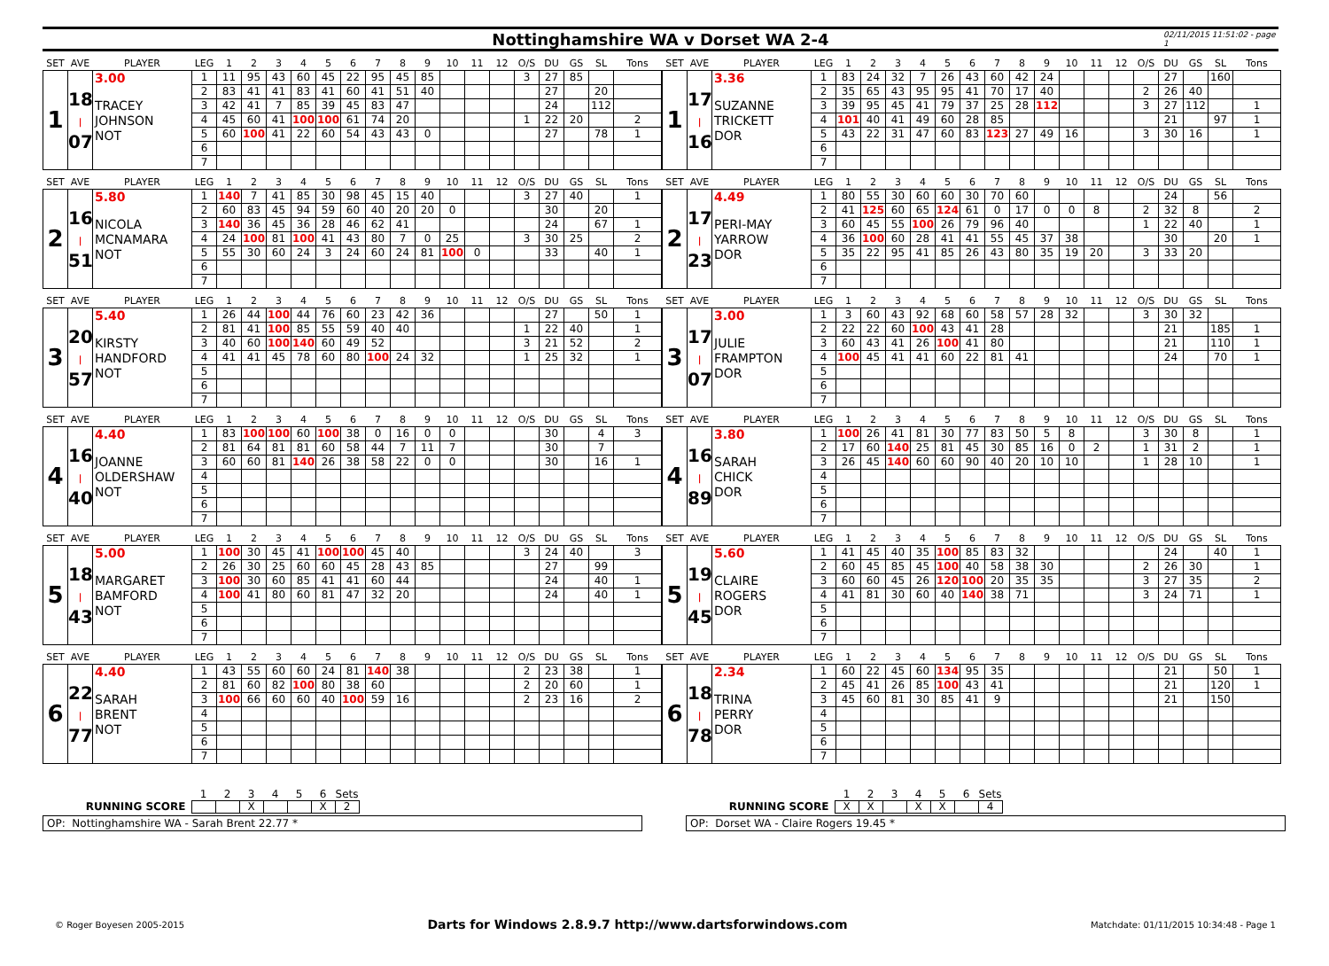Nottinghamshire WA v Dorset WA 2-4 02/11/2015 11:51:02 - page 1
| SET | AVE | PLAYER | LEG | 1 | 2 | 3 | 4 | 5 | 6 | 7 | 8 | 9 | 10 | 11 | 12 | O/S | DU | GS | SL | Tons |
| --- | --- | --- | --- | --- | --- | --- | --- | --- | --- | --- | --- | --- | --- | --- | --- | --- | --- | --- | --- | --- |
| 1 | 18 / 07 | 3.00 TRACEY JOHNSON NOT | 1 | 11 | 95 | 43 | 60 | 45 | 22 | 95 | 45 | 85 | | | | 3 | 27 | 85 | | |
| | | | 2 | 83 | 41 | 41 | 83 | 41 | 60 | 41 | 51 | 40 | | | | | 27 | | 20 | |
| | | | 3 | 42 | 41 | 7 | 85 | 39 | 45 | 83 | 47 | | | | | | 24 | | 112 | |
| | | | 4 | 45 | 60 | 41 | 100 | 100 | 61 | 74 | 20 | | | | | 1 | 22 | 20 | | 2 |
| | | | 5 | 60 | 100 | 41 | 22 | 60 | 54 | 43 | 43 | 0 | | | | | 27 | | 78 | 1 |
| | | | 6 | | | | | | | | | | | | | | | | | |
| | | | 7 | | | | | | | | | | | | | | | | | |
| SET | AVE | PLAYER | LEG | 1 | 2 | 3 | 4 | 5 | 6 | 7 | 8 | 9 | 10 | 11 | 12 | O/S | DU | GS | SL | Tons |
| --- | --- | --- | --- | --- | --- | --- | --- | --- | --- | --- | --- | --- | --- | --- | --- | --- | --- | --- | --- | --- |
| 1 | 17 / 16 | 3.36 SUZANNE TRICKETT DOR | 1 | 83 | 24 | 32 | 7 | 26 | 43 | 60 | 42 | 24 | | | | | 27 | | 160 | |
| | | | 2 | 35 | 65 | 43 | 95 | 95 | 41 | 70 | 17 | 40 | | | | 2 | 26 | 40 | | |
| | | | 3 | 39 | 95 | 45 | 41 | 79 | 37 | 25 | 28 | 112 | | | | 3 | 27 | 112 | | 1 |
| | | | 4 | 101 | 40 | 41 | 49 | 60 | 28 | 85 | | | | | | | 21 | | 97 | 1 |
| | | | 5 | 43 | 22 | 31 | 47 | 60 | 83 | 123 | 27 | 49 | 16 | | | 3 | 30 | 16 | | 1 |
| | | | 6 | | | | | | | | | | | | | | | | | |
| | | | 7 | | | | | | | | | | | | | | | | | |
| SET | AVE | PLAYER | LEG | 1 | 2 | 3 | 4 | 5 | 6 | 7 | 8 | 9 | 10 | 11 | 12 | O/S | DU | GS | SL | Tons |
| --- | --- | --- | --- | --- | --- | --- | --- | --- | --- | --- | --- | --- | --- | --- | --- | --- | --- | --- | --- | --- |
| 2 | 16 / 51 | 5.80 NICOLA MCNAMARA NOT | 1 | 140 | 7 | 41 | 85 | 30 | 98 | 45 | 15 | 40 | | | | 3 | 27 | 40 | | 1 |
| | | | 2 | 60 | 83 | 45 | 94 | 59 | 60 | 40 | 20 | 20 | 0 | | | | 30 | | 20 | |
| | | | 3 | 140 | 36 | 45 | 36 | 28 | 46 | 62 | 41 | | | | | | 24 | | 67 | 1 |
| | | | 4 | 24 | 100 | 81 | 100 | 41 | 43 | 80 | 7 | 0 | 25 | | | 3 | 30 | 25 | | 2 |
| | | | 5 | 55 | 30 | 60 | 24 | 3 | 24 | 60 | 24 | 81 | 100 | 0 | | | 33 | | 40 | 1 |
| | | | 6 | | | | | | | | | | | | | | | | | |
| | | | 7 | | | | | | | | | | | | | | | | | |
| SET | AVE | PLAYER | LEG | 1 | 2 | 3 | 4 | 5 | 6 | 7 | 8 | 9 | 10 | 11 | 12 | O/S | DU | GS | SL | Tons |
| --- | --- | --- | --- | --- | --- | --- | --- | --- | --- | --- | --- | --- | --- | --- | --- | --- | --- | --- | --- | --- |
| 2 | 17 / 23 | 4.49 PERI-MAY YARROW DOR | 1 | 80 | 55 | 30 | 60 | 60 | 30 | 70 | 60 | | | | | | 24 | | 56 | |
| | | | 2 | 41 | 125 | 60 | 65 | 124 | 61 | 0 | 17 | 0 | 0 | 8 | | 2 | 32 | 8 | | 2 |
| | | | 3 | 60 | 45 | 55 | 100 | 26 | 79 | 96 | 40 | | | | | 1 | 22 | 40 | | 1 |
| | | | 4 | 36 | 100 | 60 | 28 | 41 | 41 | 55 | 45 | 37 | 38 | | | | 30 | | 20 | 1 |
| | | | 5 | 35 | 22 | 95 | 41 | 85 | 26 | 43 | 80 | 35 | 19 | 20 | | 3 | 33 | 20 | | |
| | | | 6 | | | | | | | | | | | | | | | | | |
| | | | 7 | | | | | | | | | | | | | | | | | |
| SET | AVE | PLAYER | LEG | 1 | 2 | 3 | 4 | 5 | 6 | 7 | 8 | 9 | 10 | 11 | 12 | O/S | DU | GS | SL | Tons |
| --- | --- | --- | --- | --- | --- | --- | --- | --- | --- | --- | --- | --- | --- | --- | --- | --- | --- | --- | --- | --- |
| 3 | 20 / 57 | 5.40 KIRSTY HANDFORD NOT | 1 | 26 | 44 | 100 | 44 | 76 | 60 | 23 | 42 | 36 | | | | | 27 | | 50 | 1 |
| | | | 2 | 81 | 41 | 100 | 85 | 55 | 59 | 40 | 40 | | | | | 1 | 22 | 40 | | 1 |
| | | | 3 | 40 | 60 | 100 | 140 | 60 | 49 | 52 | | | | | | 3 | 21 | 52 | | 2 |
| | | | 4 | 41 | 41 | 45 | 78 | 60 | 80 | 100 | 24 | 32 | | | | 1 | 25 | 32 | | 1 |
| | | | 5 | | | | | | | | | | | | | | | | | |
| | | | 6 | | | | | | | | | | | | | | | | | |
| | | | 7 | | | | | | | | | | | | | | | | | |
| SET | AVE | PLAYER | LEG | 1 | 2 | 3 | 4 | 5 | 6 | 7 | 8 | 9 | 10 | 11 | 12 | O/S | DU | GS | SL | Tons |
| --- | --- | --- | --- | --- | --- | --- | --- | --- | --- | --- | --- | --- | --- | --- | --- | --- | --- | --- | --- | --- |
| 3 | 17 / 07 | 3.00 JULIE FRAMPTON DOR | 1 | 3 | 60 | 43 | 92 | 68 | 60 | 58 | 57 | 28 | 32 | | | 3 | 30 | 32 | | |
| | | | 2 | 22 | 22 | 60 | 100 | 43 | 41 | 28 | | | | | | | 21 | | 185 | 1 |
| | | | 3 | 60 | 43 | 41 | 26 | 100 | 41 | 80 | | | | | | | 21 | | 110 | 1 |
| | | | 4 | 100 | 45 | 41 | 41 | 60 | 22 | 81 | 41 | | | | | | 24 | | 70 | 1 |
| | | | 5 | | | | | | | | | | | | | | | | | |
| | | | 6 | | | | | | | | | | | | | | | | | |
| | | | 7 | | | | | | | | | | | | | | | | | |
| SET | AVE | PLAYER | LEG | 1 | 2 | 3 | 4 | 5 | 6 | 7 | 8 | 9 | 10 | 11 | 12 | O/S | DU | GS | SL | Tons |
| --- | --- | --- | --- | --- | --- | --- | --- | --- | --- | --- | --- | --- | --- | --- | --- | --- | --- | --- | --- | --- |
| 4 | 16 / 40 | 4.40 JOANNE OLDERSHAW NOT | 1 | 83 | 100 | 100 | 60 | 100 | 38 | 0 | 16 | 0 | 0 | | | | 30 | | 4 | 3 |
| | | | 2 | 81 | 64 | 81 | 81 | 60 | 58 | 44 | 7 | 11 | 7 | | | | 30 | | 7 | |
| | | | 3 | 60 | 60 | 81 | 140 | 26 | 38 | 58 | 22 | 0 | 0 | | | | 30 | | 16 | 1 |
| | | | 4 | | | | | | | | | | | | | | | | | |
| | | | 5 | | | | | | | | | | | | | | | | | |
| | | | 6 | | | | | | | | | | | | | | | | | |
| | | | 7 | | | | | | | | | | | | | | | | | |
| SET | AVE | PLAYER | LEG | 1 | 2 | 3 | 4 | 5 | 6 | 7 | 8 | 9 | 10 | 11 | 12 | O/S | DU | GS | SL | Tons |
| --- | --- | --- | --- | --- | --- | --- | --- | --- | --- | --- | --- | --- | --- | --- | --- | --- | --- | --- | --- | --- |
| 4 | 16 / 89 | 3.80 SARAH CHICK DOR | 1 | 100 | 26 | 41 | 81 | 30 | 77 | 83 | 50 | 5 | 8 | | | 3 | 30 | 8 | | 1 |
| | | | 2 | 17 | 60 | 140 | 25 | 81 | 45 | 30 | 85 | 16 | 0 | 2 | | 1 | 31 | 2 | | 1 |
| | | | 3 | 26 | 45 | 140 | 60 | 60 | 90 | 40 | 20 | 10 | 10 | | | 1 | 28 | 10 | | 1 |
| | | | 4 | | | | | | | | | | | | | | | | | |
| | | | 5 | | | | | | | | | | | | | | | | | |
| | | | 6 | | | | | | | | | | | | | | | | | |
| | | | 7 | | | | | | | | | | | | | | | | | |
| SET | AVE | PLAYER | LEG | 1 | 2 | 3 | 4 | 5 | 6 | 7 | 8 | 9 | 10 | 11 | 12 | O/S | DU | GS | SL | Tons |
| --- | --- | --- | --- | --- | --- | --- | --- | --- | --- | --- | --- | --- | --- | --- | --- | --- | --- | --- | --- | --- |
| 5 | 18 / 43 | 5.00 MARGARET BAMFORD NOT | 1 | 100 | 30 | 45 | 41 | 100 | 100 | 45 | 40 | | | | | 3 | 24 | 40 | | 3 |
| | | | 2 | 26 | 30 | 25 | 60 | 60 | 45 | 28 | 43 | 85 | | | | | 27 | | 99 | |
| | | | 3 | 100 | 30 | 60 | 85 | 41 | 41 | 60 | 44 | | | | | | 24 | | 40 | 1 |
| | | | 4 | 100 | 41 | 80 | 60 | 81 | 47 | 32 | 20 | | | | | | 24 | | 40 | 1 |
| | | | 5 | | | | | | | | | | | | | | | | | |
| | | | 6 | | | | | | | | | | | | | | | | | |
| | | | 7 | | | | | | | | | | | | | | | | | |
| SET | AVE | PLAYER | LEG | 1 | 2 | 3 | 4 | 5 | 6 | 7 | 8 | 9 | 10 | 11 | 12 | O/S | DU | GS | SL | Tons |
| --- | --- | --- | --- | --- | --- | --- | --- | --- | --- | --- | --- | --- | --- | --- | --- | --- | --- | --- | --- | --- |
| 5 | 19 / 45 | 5.60 CLAIRE ROGERS DOR | 1 | 41 | 45 | 40 | 35 | 100 | 85 | 83 | 32 | | | | | | 24 | | 40 | 1 |
| | | | 2 | 60 | 45 | 85 | 45 | 100 | 40 | 58 | 38 | 30 | | | | 2 | 26 | 30 | | 1 |
| | | | 3 | 60 | 60 | 45 | 26 | 120 | 100 | 20 | 35 | 35 | | | | 3 | 27 | 35 | | 2 |
| | | | 4 | 41 | 81 | 30 | 60 | 40 | 140 | 38 | 71 | | | | | 3 | 24 | 71 | | 1 |
| | | | 5 | | | | | | | | | | | | | | | | | |
| | | | 6 | | | | | | | | | | | | | | | | | |
| | | | 7 | | | | | | | | | | | | | | | | | |
| SET | AVE | PLAYER | LEG | 1 | 2 | 3 | 4 | 5 | 6 | 7 | 8 | 9 | 10 | 11 | 12 | O/S | DU | GS | SL | Tons |
| --- | --- | --- | --- | --- | --- | --- | --- | --- | --- | --- | --- | --- | --- | --- | --- | --- | --- | --- | --- | --- |
| 6 | 22 / 77 | 4.40 SARAH BRENT NOT | 1 | 43 | 55 | 60 | 60 | 24 | 81 | 140 | 38 | | | | | 2 | 23 | 38 | | 1 |
| | | | 2 | 81 | 60 | 82 | 100 | 80 | 38 | 60 | | | | | | 2 | 20 | 60 | | 1 |
| | | | 3 | 100 | 66 | 60 | 60 | 40 | 100 | 59 | 16 | | | | | 2 | 23 | 16 | | 2 |
| | | | 4 | | | | | | | | | | | | | | | | | |
| | | | 5 | | | | | | | | | | | | | | | | | |
| | | | 6 | | | | | | | | | | | | | | | | | |
| | | | 7 | | | | | | | | | | | | | | | | | |
| SET | AVE | PLAYER | LEG | 1 | 2 | 3 | 4 | 5 | 6 | 7 | 8 | 9 | 10 | 11 | 12 | O/S | DU | GS | SL | Tons |
| --- | --- | --- | --- | --- | --- | --- | --- | --- | --- | --- | --- | --- | --- | --- | --- | --- | --- | --- | --- | --- |
| 6 | 18 / 78 | 2.34 TRINA PERRY DOR | 1 | 60 | 22 | 45 | 60 | 134 | 95 | 35 | | | | | | | 21 | | 50 | 1 |
| | | | 2 | 45 | 41 | 26 | 85 | 100 | 43 | 41 | | | | | | | 21 | | 120 | 1 |
| | | | 3 | 45 | 60 | 81 | 30 | 85 | 41 | 9 | | | | | | | 21 | | 150 | |
| | | | 4 | | | | | | | | | | | | | | | | | |
| | | | 5 | | | | | | | | | | | | | | | | | |
| | | | 6 | | | | | | | | | | | | | | | | | |
| | | | 7 | | | | | | | | | | | | | | | | | |
| | 1 | 2 | 3 | 4 | 5 | 6 | Sets |
| RUNNING SCORE | | | X | | | X | 2 |
OP: Nottinghamshire WA - Sarah Brent 22.77 *
| | 1 | 2 | 3 | 4 | 5 | 6 | Sets |
| RUNNING SCORE | X | X | | X | X | | 4 |
OP: Dorset WA - Claire Rogers 19.45 *
© Roger Boyesen 2005-2015 Darts for Windows 2.8.9.7 http://www.dartsforwindows.com Matchdate: 01/11/2015 10:34:48 - Page 1